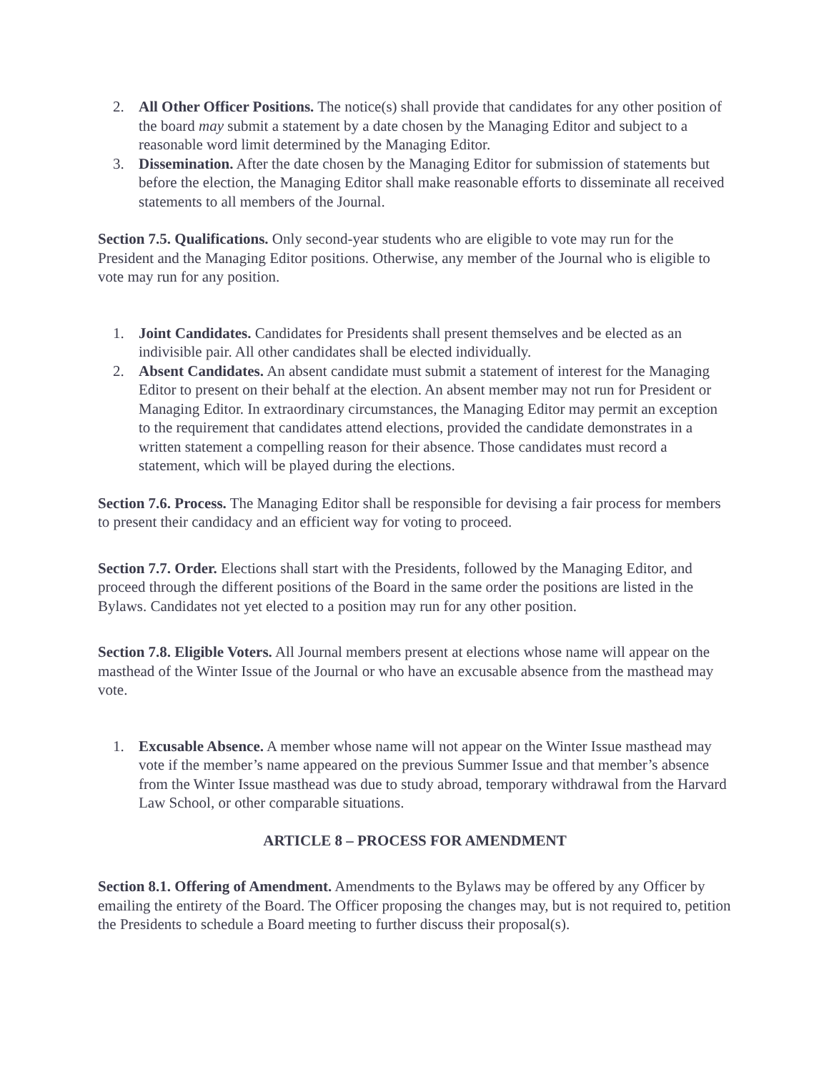2. All Other Officer Positions. The notice(s) shall provide that candidates for any other position of the board may submit a statement by a date chosen by the Managing Editor and subject to a reasonable word limit determined by the Managing Editor.
3. Dissemination. After the date chosen by the Managing Editor for submission of statements but before the election, the Managing Editor shall make reasonable efforts to disseminate all received statements to all members of the Journal.
Section 7.5. Qualifications. Only second-year students who are eligible to vote may run for the President and the Managing Editor positions. Otherwise, any member of the Journal who is eligible to vote may run for any position.
1. Joint Candidates. Candidates for Presidents shall present themselves and be elected as an indivisible pair. All other candidates shall be elected individually.
2. Absent Candidates. An absent candidate must submit a statement of interest for the Managing Editor to present on their behalf at the election. An absent member may not run for President or Managing Editor. In extraordinary circumstances, the Managing Editor may permit an exception to the requirement that candidates attend elections, provided the candidate demonstrates in a written statement a compelling reason for their absence. Those candidates must record a statement, which will be played during the elections.
Section 7.6. Process. The Managing Editor shall be responsible for devising a fair process for members to present their candidacy and an efficient way for voting to proceed.
Section 7.7. Order. Elections shall start with the Presidents, followed by the Managing Editor, and proceed through the different positions of the Board in the same order the positions are listed in the Bylaws. Candidates not yet elected to a position may run for any other position.
Section 7.8. Eligible Voters. All Journal members present at elections whose name will appear on the masthead of the Winter Issue of the Journal or who have an excusable absence from the masthead may vote.
1. Excusable Absence. A member whose name will not appear on the Winter Issue masthead may vote if the member’s name appeared on the previous Summer Issue and that member’s absence from the Winter Issue masthead was due to study abroad, temporary withdrawal from the Harvard Law School, or other comparable situations.
ARTICLE 8 – PROCESS FOR AMENDMENT
Section 8.1. Offering of Amendment. Amendments to the Bylaws may be offered by any Officer by emailing the entirety of the Board. The Officer proposing the changes may, but is not required to, petition the Presidents to schedule a Board meeting to further discuss their proposal(s).